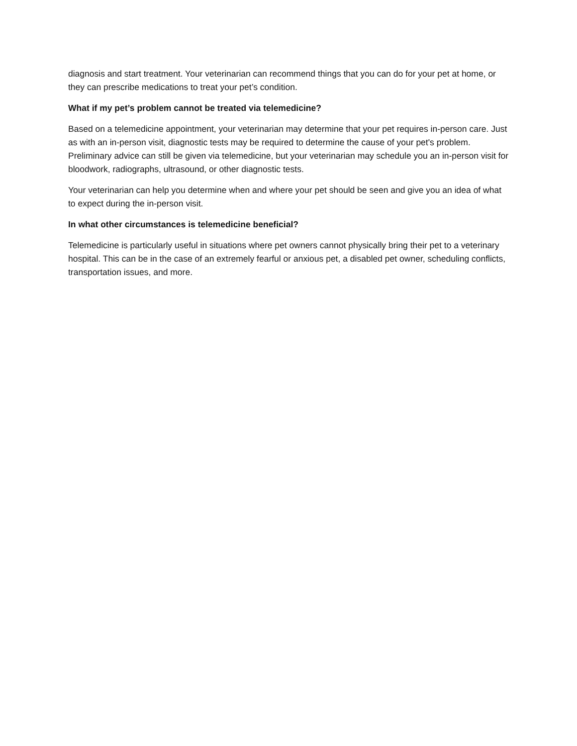diagnosis and start treatment. Your veterinarian can recommend things that you can do for your pet at home, or they can prescribe medications to treat your pet’s condition.
What if my pet’s problem cannot be treated via telemedicine?
Based on a telemedicine appointment, your veterinarian may determine that your pet requires in-person care. Just as with an in-person visit, diagnostic tests may be required to determine the cause of your pet's problem. Preliminary advice can still be given via telemedicine, but your veterinarian may schedule you an in-person visit for bloodwork, radiographs, ultrasound, or other diagnostic tests.
Your veterinarian can help you determine when and where your pet should be seen and give you an idea of what to expect during the in-person visit.
In what other circumstances is telemedicine beneficial?
Telemedicine is particularly useful in situations where pet owners cannot physically bring their pet to a veterinary hospital. This can be in the case of an extremely fearful or anxious pet, a disabled pet owner, scheduling conflicts, transportation issues, and more.